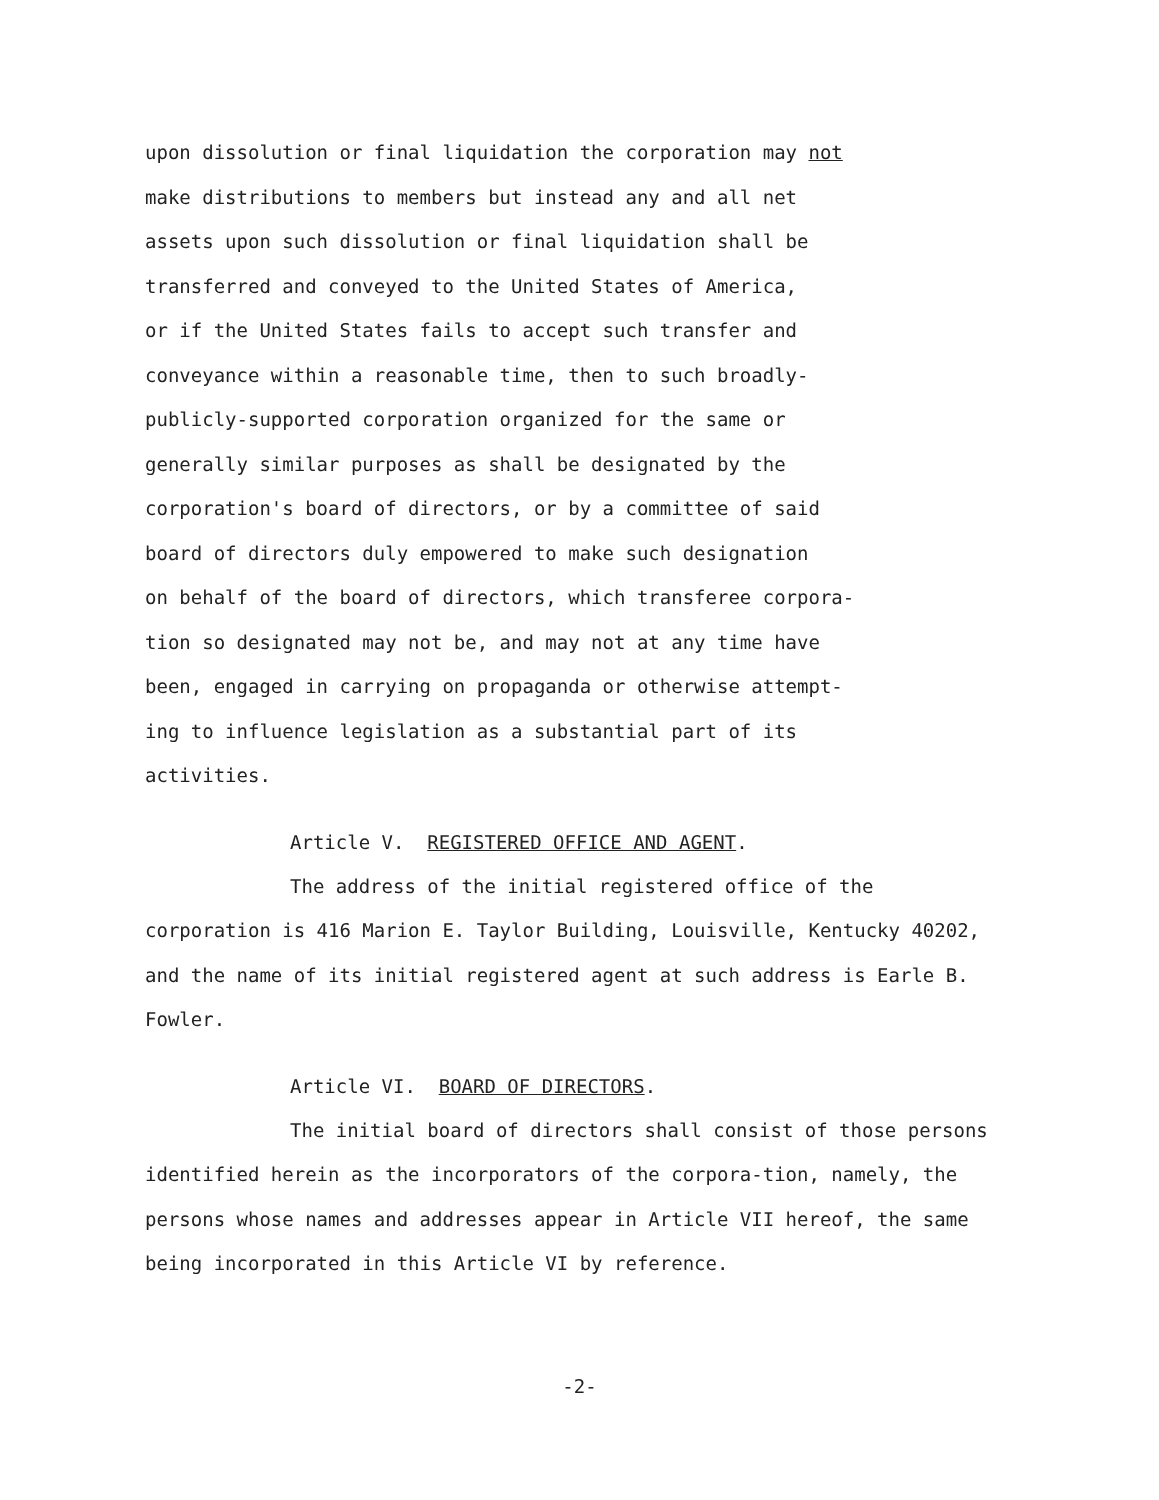upon dissolution or final liquidation the corporation may not
make distributions to members but instead any and all net
assets upon such dissolution or final liquidation shall be
transferred and conveyed to the United States of America,
or if the United States fails to accept such transfer and
conveyance within a reasonable time, then to such broadly-
publicly-supported corporation organized for the same or
generally similar purposes as shall be designated by the
corporation's board of directors, or by a committee of said
board of directors duly empowered to make such designation
on behalf of the board of directors, which transferee corpora-
tion so designated may not be, and may not at any time have
been, engaged in carrying on propaganda or otherwise attempt-
ing to influence legislation as a substantial part of its
activities.
Article V. REGISTERED OFFICE AND AGENT.
The address of the initial registered office of the corporation is 416 Marion E. Taylor Building, Louisville, Kentucky 40202, and the name of its initial registered agent at such address is Earle B. Fowler.
Article VI. BOARD OF DIRECTORS.
The initial board of directors shall consist of those persons identified herein as the incorporators of the corpora-tion, namely, the persons whose names and addresses appear in Article VII hereof, the same being incorporated in this Article VI by reference.
-2-